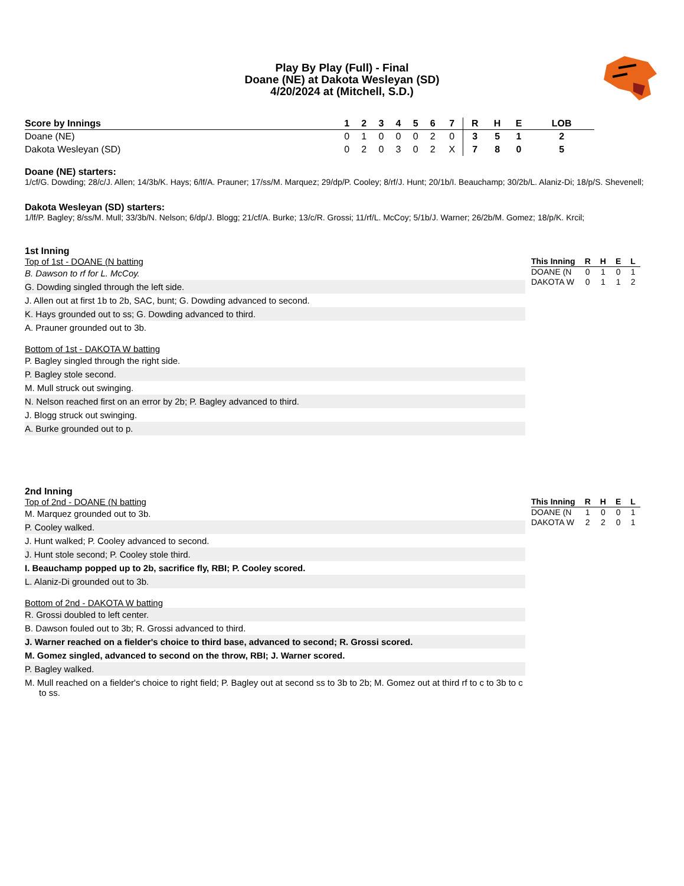Play By Play (Full) - Final
Doane (NE) at Dakota Wesleyan (SD)
4/20/2024 at (Mitchell, S.D.)
| Score by Innings | 1 | 2 | 3 | 4 | 5 | 6 | 7 | | R | H | E | LOB |
| --- | --- | --- | --- | --- | --- | --- | --- | --- | --- | --- | --- | --- |
| Doane (NE) | 0 | 1 | 0 | 0 | 0 | 2 | 0 | | 3 | 5 | 1 | 2 |
| Dakota Wesleyan (SD) | 0 | 2 | 0 | 3 | 0 | 2 | X | | 7 | 8 | 0 | 5 |
Doane (NE) starters:
1/cf/G. Dowding; 28/c/J. Allen; 14/3b/K. Hays; 6/lf/A. Prauner; 17/ss/M. Marquez; 29/dp/P. Cooley; 8/rf/J. Hunt; 20/1b/I. Beauchamp; 30/2b/L. Alaniz-Di; 18/p/S. Shevenell;
Dakota Wesleyan (SD) starters:
1/lf/P. Bagley; 8/ss/M. Mull; 33/3b/N. Nelson; 6/dp/J. Blogg; 21/cf/A. Burke; 13/c/R. Grossi; 11/rf/L. McCoy; 5/1b/J. Warner; 26/2b/M. Gomez; 18/p/K. Krcil;
1st Inning
Top of 1st - DOANE (N batting
B. Dawson to rf for L. McCoy.
G. Dowding singled through the left side.
J. Allen out at first 1b to 2b, SAC, bunt; G. Dowding advanced to second.
K. Hays grounded out to ss; G. Dowding advanced to third.
A. Prauner grounded out to 3b.
Bottom of 1st - DAKOTA W batting
P. Bagley singled through the right side.
P. Bagley stole second.
M. Mull struck out swinging.
N. Nelson reached first on an error by 2b; P. Bagley advanced to third.
J. Blogg struck out swinging.
A. Burke grounded out to p.
| This Inning | R | H | E | L |
| --- | --- | --- | --- | --- |
| DOANE (N | 0 | 1 | 0 | 1 |
| DAKOTA W | 0 | 1 | 1 | 2 |
2nd Inning
Top of 2nd - DOANE (N batting
M. Marquez grounded out to 3b.
P. Cooley walked.
J. Hunt walked; P. Cooley advanced to second.
J. Hunt stole second; P. Cooley stole third.
I. Beauchamp popped up to 2b, sacrifice fly, RBI; P. Cooley scored.
L. Alaniz-Di grounded out to 3b.
Bottom of 2nd - DAKOTA W batting
R. Grossi doubled to left center.
B. Dawson fouled out to 3b; R. Grossi advanced to third.
J. Warner reached on a fielder's choice to third base, advanced to second; R. Grossi scored.
M. Gomez singled, advanced to second on the throw, RBI; J. Warner scored.
P. Bagley walked.
M. Mull reached on a fielder's choice to right field; P. Bagley out at second ss to 3b to 2b; M. Gomez out at third rf to c to 3b to c to ss.
| This Inning | R | H | E | L |
| --- | --- | --- | --- | --- |
| DOANE (N | 1 | 0 | 0 | 1 |
| DAKOTA W | 2 | 2 | 0 | 1 |